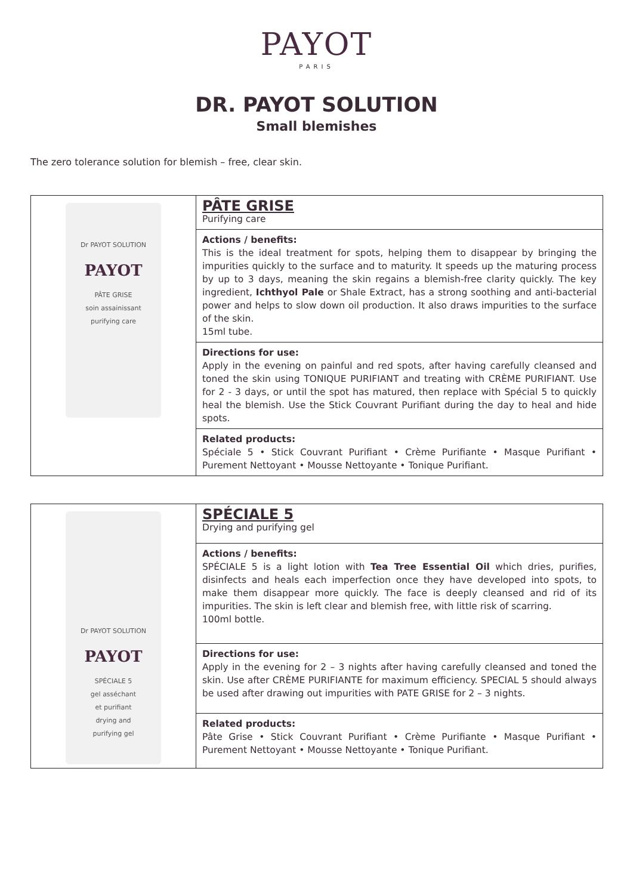PAYOT
PARIS
DR. PAYOT SOLUTION
Small blemishes
The zero tolerance solution for blemish – free, clear skin.
| Dr PAYOT SOLUTION PAYOT PÂTE GRISE soin assainissant purifying care | PÂTE GRISE Purifying care |
| | Actions / benefits: This is the ideal treatment for spots, helping them to disappear by bringing the impurities quickly to the surface and to maturity. It speeds up the maturing process by up to 3 days, meaning the skin regains a blemish-free clarity quickly. The key ingredient, Ichthyol Pale or Shale Extract, has a strong soothing and anti-bacterial power and helps to slow down oil production. It also draws impurities to the surface of the skin. 15ml tube. |
| | Directions for use: Apply in the evening on painful and red spots, after having carefully cleansed and toned the skin using TONIQUE PURIFIANT and treating with CRÈME PURIFIANT. Use for 2 - 3 days, or until the spot has matured, then replace with Spécial 5 to quickly heal the blemish. Use the Stick Couvrant Purifiant during the day to heal and hide spots. |
| | Related products: Spéciale 5 • Stick Couvrant Purifiant • Crème Purifiante • Masque Purifiant • Purement Nettoyant • Mousse Nettoyante • Tonique Purifiant. |
| Dr PAYOT SOLUTION PAYOT SPÉCIALE 5 gel asséchant et purifiant drying and purifying gel | SPÉCIALE 5 Drying and purifying gel |
| | Actions / benefits: SPÉCIALE 5 is a light lotion with Tea Tree Essential Oil which dries, purifies, disinfects and heals each imperfection once they have developed into spots, to make them disappear more quickly. The face is deeply cleansed and rid of its impurities. The skin is left clear and blemish free, with little risk of scarring. 100ml bottle. |
| | Directions for use: Apply in the evening for 2 – 3 nights after having carefully cleansed and toned the skin. Use after CRÈME PURIFIANTE for maximum efficiency. SPECIAL 5 should always be used after drawing out impurities with PATE GRISE for 2 – 3 nights. |
| | Related products: Pâte Grise • Stick Couvrant Purifiant • Crème Purifiante • Masque Purifiant • Purement Nettoyant • Mousse Nettoyante • Tonique Purifiant. |